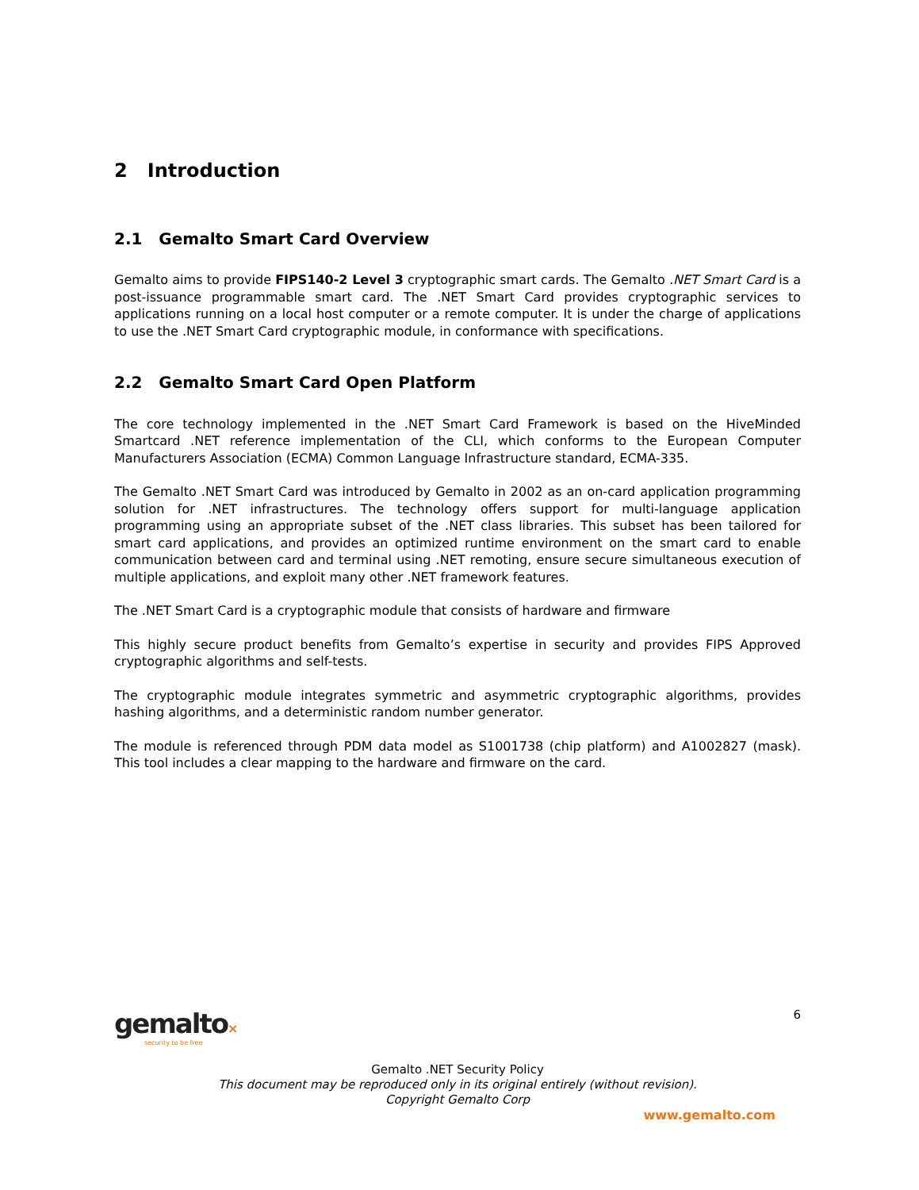2 Introduction
2.1 Gemalto Smart Card Overview
Gemalto aims to provide FIPS140-2 Level 3 cryptographic smart cards. The Gemalto .NET Smart Card is a post-issuance programmable smart card. The .NET Smart Card provides cryptographic services to applications running on a local host computer or a remote computer. It is under the charge of applications to use the .NET Smart Card cryptographic module, in conformance with specifications.
2.2 Gemalto Smart Card Open Platform
The core technology implemented in the .NET Smart Card Framework is based on the HiveMinded Smartcard .NET reference implementation of the CLI, which conforms to the European Computer Manufacturers Association (ECMA) Common Language Infrastructure standard, ECMA-335.
The Gemalto .NET Smart Card was introduced by Gemalto in 2002 as an on-card application programming solution for .NET infrastructures. The technology offers support for multi-language application programming using an appropriate subset of the .NET class libraries. This subset has been tailored for smart card applications, and provides an optimized runtime environment on the smart card to enable communication between card and terminal using .NET remoting, ensure secure simultaneous execution of multiple applications, and exploit many other .NET framework features.
The .NET Smart Card is a cryptographic module that consists of hardware and firmware
This highly secure product benefits from Gemalto’s expertise in security and provides FIPS Approved cryptographic algorithms and self-tests.
The cryptographic module integrates symmetric and asymmetric cryptographic algorithms, provides hashing algorithms, and a deterministic random number generator.
The module is referenced through PDM data model as S1001738 (chip platform) and A1002827 (mask). This tool includes a clear mapping to the hardware and firmware on the card.
6
gemalto×
security to be free
Gemalto .NET Security Policy
This document may be reproduced only in its original entirely (without revision).
Copyright Gemalto Corp
www.gemalto.com